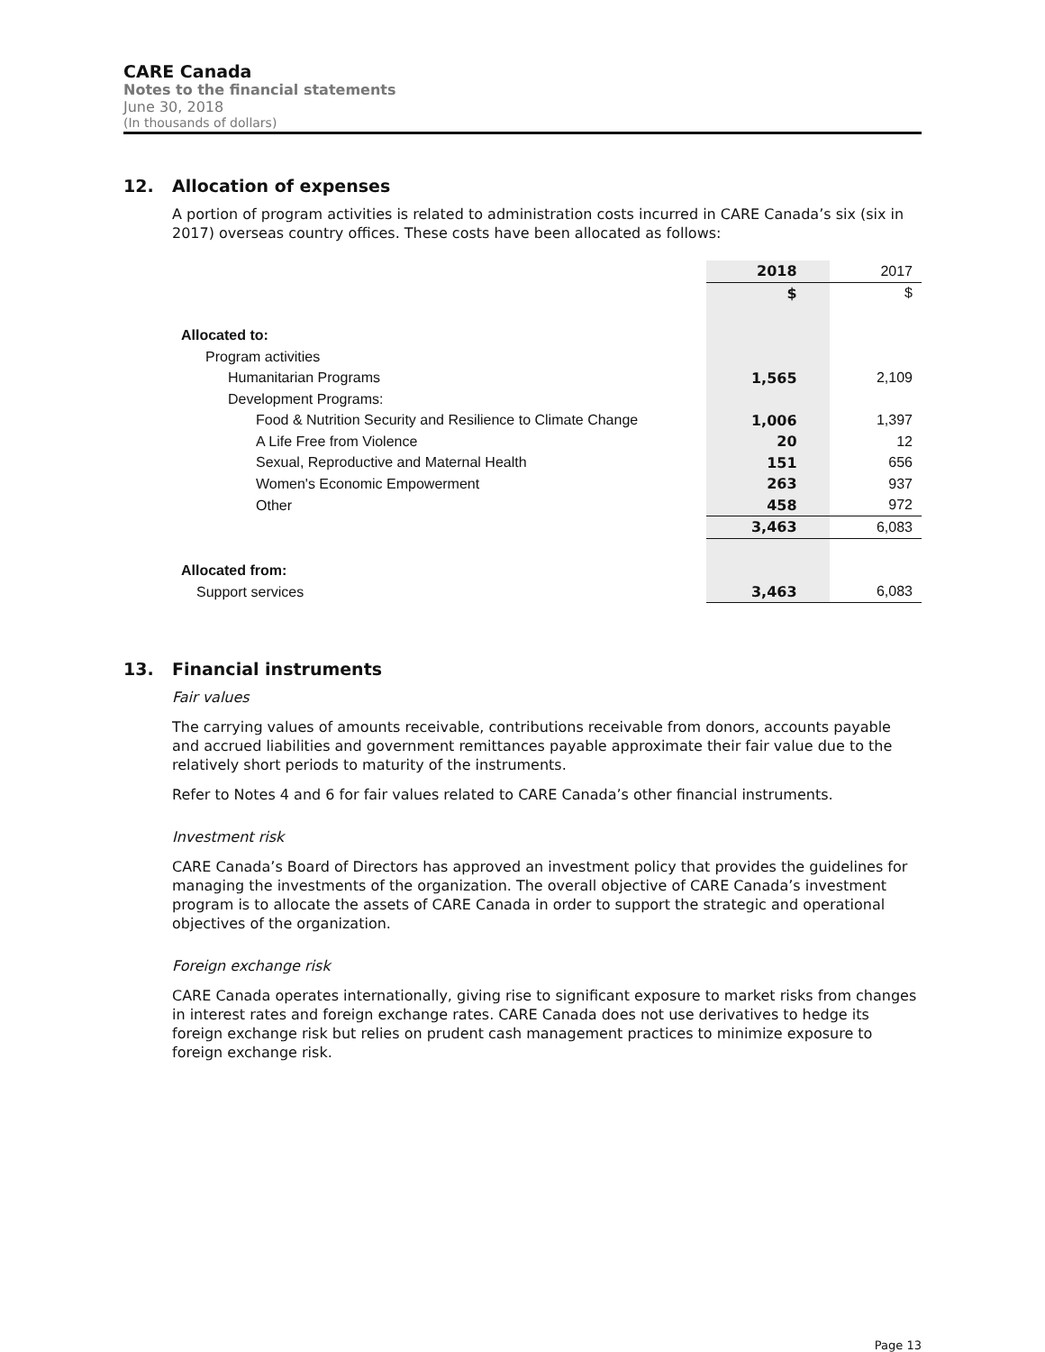CARE Canada
Notes to the financial statements
June 30, 2018
(In thousands of dollars)
12. Allocation of expenses
A portion of program activities is related to administration costs incurred in CARE Canada’s six (six in 2017) overseas country offices. These costs have been allocated as follows:
| | 2018 | 2017 |
| | $ | $ |
| Allocated to: | | |
| Program activities | | |
| Humanitarian Programs | 1,565 | 2,109 |
| Development Programs: | | |
| Food & Nutrition Security and Resilience to Climate Change | 1,006 | 1,397 |
| A Life Free from Violence | 20 | 12 |
| Sexual, Reproductive and Maternal Health | 151 | 656 |
| Women's Economic Empowerment | 263 | 937 |
| Other | 458 | 972 |
| | 3,463 | 6,083 |
| Allocated from: | | |
| Support services | 3,463 | 6,083 |
13. Financial instruments
Fair values
The carrying values of amounts receivable, contributions receivable from donors, accounts payable and accrued liabilities and government remittances payable approximate their fair value due to the relatively short periods to maturity of the instruments.
Refer to Notes 4 and 6 for fair values related to CARE Canada’s other financial instruments.
Investment risk
CARE Canada’s Board of Directors has approved an investment policy that provides the guidelines for managing the investments of the organization. The overall objective of CARE Canada’s investment program is to allocate the assets of CARE Canada in order to support the strategic and operational objectives of the organization.
Foreign exchange risk
CARE Canada operates internationally, giving rise to significant exposure to market risks from changes in interest rates and foreign exchange rates. CARE Canada does not use derivatives to hedge its foreign exchange risk but relies on prudent cash management practices to minimize exposure to foreign exchange risk.
Page 13